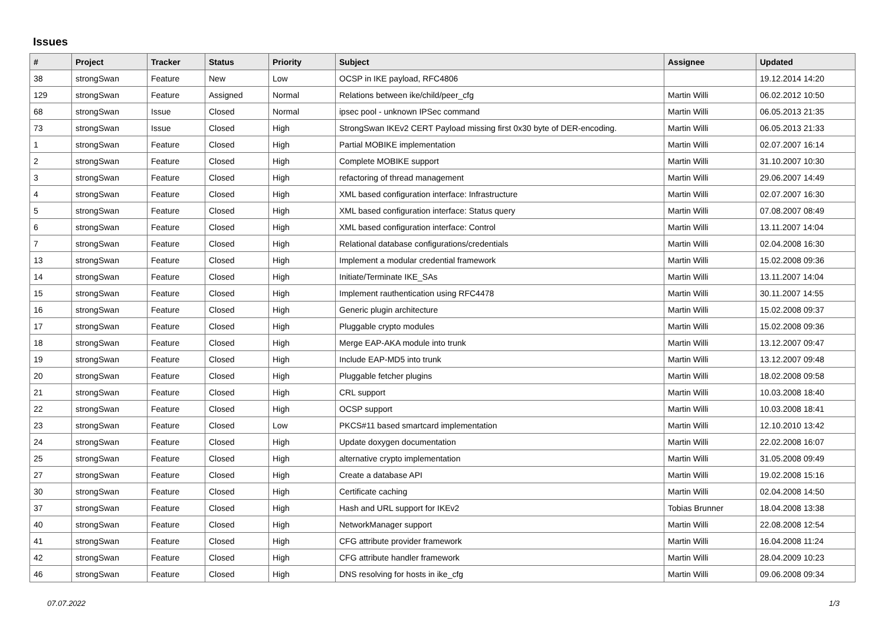Issues
| # | Project | Tracker | Status | Priority | Subject | Assignee | Updated |
| --- | --- | --- | --- | --- | --- | --- | --- |
| 38 | strongSwan | Feature | New | Low | OCSP in IKE payload, RFC4806 | | 19.12.2014 14:20 |
| 129 | strongSwan | Feature | Assigned | Normal | Relations between ike/child/peer_cfg | Martin Willi | 06.02.2012 10:50 |
| 68 | strongSwan | Issue | Closed | Normal | ipsec pool - unknown IPSec command | Martin Willi | 06.05.2013 21:35 |
| 73 | strongSwan | Issue | Closed | High | StrongSwan IKEv2 CERT Payload missing first 0x30 byte of DER-encoding. | Martin Willi | 06.05.2013 21:33 |
| 1 | strongSwan | Feature | Closed | High | Partial MOBIKE implementation | Martin Willi | 02.07.2007 16:14 |
| 2 | strongSwan | Feature | Closed | High | Complete MOBIKE support | Martin Willi | 31.10.2007 10:30 |
| 3 | strongSwan | Feature | Closed | High | refactoring of thread management | Martin Willi | 29.06.2007 14:49 |
| 4 | strongSwan | Feature | Closed | High | XML based configuration interface: Infrastructure | Martin Willi | 02.07.2007 16:30 |
| 5 | strongSwan | Feature | Closed | High | XML based configuration interface: Status query | Martin Willi | 07.08.2007 08:49 |
| 6 | strongSwan | Feature | Closed | High | XML based configuration interface: Control | Martin Willi | 13.11.2007 14:04 |
| 7 | strongSwan | Feature | Closed | High | Relational database configurations/credentials | Martin Willi | 02.04.2008 16:30 |
| 13 | strongSwan | Feature | Closed | High | Implement a modular credential framework | Martin Willi | 15.02.2008 09:36 |
| 14 | strongSwan | Feature | Closed | High | Initiate/Terminate IKE_SAs | Martin Willi | 13.11.2007 14:04 |
| 15 | strongSwan | Feature | Closed | High | Implement rauthentication using RFC4478 | Martin Willi | 30.11.2007 14:55 |
| 16 | strongSwan | Feature | Closed | High | Generic plugin architecture | Martin Willi | 15.02.2008 09:37 |
| 17 | strongSwan | Feature | Closed | High | Pluggable crypto modules | Martin Willi | 15.02.2008 09:36 |
| 18 | strongSwan | Feature | Closed | High | Merge EAP-AKA module into trunk | Martin Willi | 13.12.2007 09:47 |
| 19 | strongSwan | Feature | Closed | High | Include EAP-MD5 into trunk | Martin Willi | 13.12.2007 09:48 |
| 20 | strongSwan | Feature | Closed | High | Pluggable fetcher plugins | Martin Willi | 18.02.2008 09:58 |
| 21 | strongSwan | Feature | Closed | High | CRL support | Martin Willi | 10.03.2008 18:40 |
| 22 | strongSwan | Feature | Closed | High | OCSP support | Martin Willi | 10.03.2008 18:41 |
| 23 | strongSwan | Feature | Closed | Low | PKCS#11 based smartcard implementation | Martin Willi | 12.10.2010 13:42 |
| 24 | strongSwan | Feature | Closed | High | Update doxygen documentation | Martin Willi | 22.02.2008 16:07 |
| 25 | strongSwan | Feature | Closed | High | alternative crypto implementation | Martin Willi | 31.05.2008 09:49 |
| 27 | strongSwan | Feature | Closed | High | Create a database API | Martin Willi | 19.02.2008 15:16 |
| 30 | strongSwan | Feature | Closed | High | Certificate caching | Martin Willi | 02.04.2008 14:50 |
| 37 | strongSwan | Feature | Closed | High | Hash and URL support for IKEv2 | Tobias Brunner | 18.04.2008 13:38 |
| 40 | strongSwan | Feature | Closed | High | NetworkManager support | Martin Willi | 22.08.2008 12:54 |
| 41 | strongSwan | Feature | Closed | High | CFG attribute provider framework | Martin Willi | 16.04.2008 11:24 |
| 42 | strongSwan | Feature | Closed | High | CFG attribute handler framework | Martin Willi | 28.04.2009 10:23 |
| 46 | strongSwan | Feature | Closed | High | DNS resolving for hosts in ike_cfg | Martin Willi | 09.06.2008 09:34 |
07.07.2022 1/3